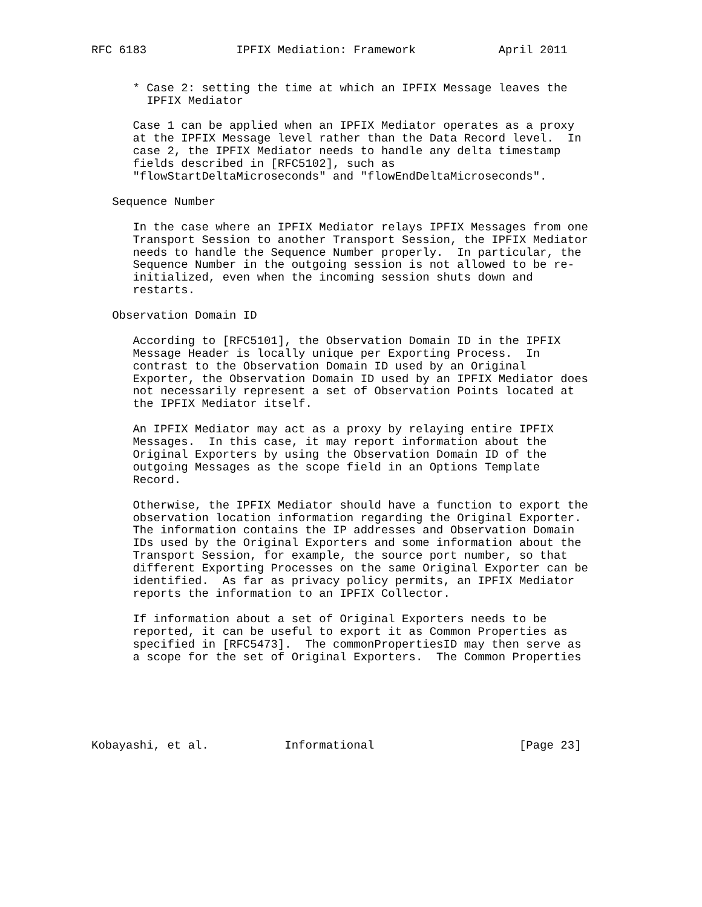RFC 6183             IPFIX Mediation: Framework            April 2011


      * Case 2: setting the time at which an IPFIX Message leaves the
        IPFIX Mediator

      Case 1 can be applied when an IPFIX Mediator operates as a proxy
      at the IPFIX Message level rather than the Data Record level.  In
      case 2, the IPFIX Mediator needs to handle any delta timestamp
      fields described in [RFC5102], such as
      "flowStartDeltaMicroseconds" and "flowEndDeltaMicroseconds".

   Sequence Number

      In the case where an IPFIX Mediator relays IPFIX Messages from one
      Transport Session to another Transport Session, the IPFIX Mediator
      needs to handle the Sequence Number properly.  In particular, the
      Sequence Number in the outgoing session is not allowed to be re-
      initialized, even when the incoming session shuts down and
      restarts.

   Observation Domain ID

      According to [RFC5101], the Observation Domain ID in the IPFIX
      Message Header is locally unique per Exporting Process.  In
      contrast to the Observation Domain ID used by an Original
      Exporter, the Observation Domain ID used by an IPFIX Mediator does
      not necessarily represent a set of Observation Points located at
      the IPFIX Mediator itself.

      An IPFIX Mediator may act as a proxy by relaying entire IPFIX
      Messages.  In this case, it may report information about the
      Original Exporters by using the Observation Domain ID of the
      outgoing Messages as the scope field in an Options Template
      Record.

      Otherwise, the IPFIX Mediator should have a function to export the
      observation location information regarding the Original Exporter.
      The information contains the IP addresses and Observation Domain
      IDs used by the Original Exporters and some information about the
      Transport Session, for example, the source port number, so that
      different Exporting Processes on the same Original Exporter can be
      identified.  As far as privacy policy permits, an IPFIX Mediator
      reports the information to an IPFIX Collector.

      If information about a set of Original Exporters needs to be
      reported, it can be useful to export it as Common Properties as
      specified in [RFC5473].  The commonPropertiesID may then serve as
      a scope for the set of Original Exporters.  The Common Properties






Kobayashi, et al.           Informational                     [Page 23]